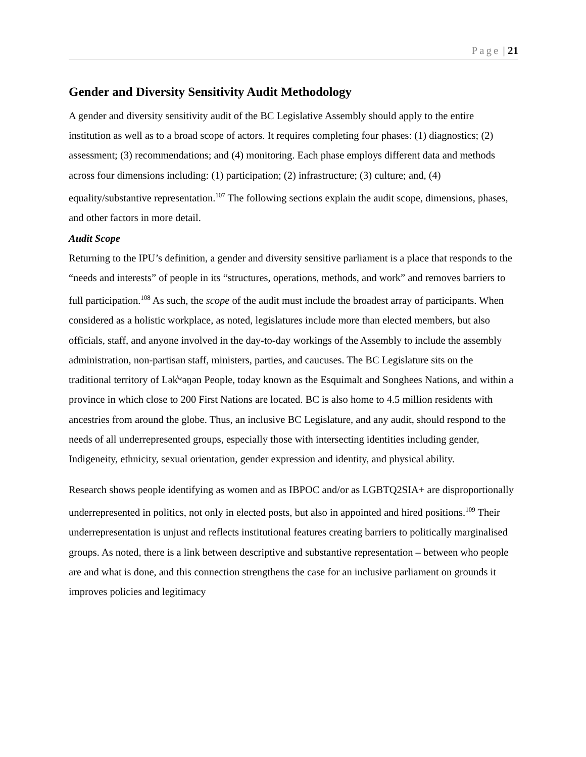Page | 21
Gender and Diversity Sensitivity Audit Methodology
A gender and diversity sensitivity audit of the BC Legislative Assembly should apply to the entire institution as well as to a broad scope of actors. It requires completing four phases: (1) diagnostics; (2) assessment; (3) recommendations; and (4) monitoring. Each phase employs different data and methods across four dimensions including: (1) participation; (2) infrastructure; (3) culture; and, (4) equality/substantive representation.<sup>107</sup> The following sections explain the audit scope, dimensions, phases, and other factors in more detail.
Audit Scope
Returning to the IPU’s definition, a gender and diversity sensitive parliament is a place that responds to the “needs and interests” of people in its “structures, operations, methods, and work” and removes barriers to full participation.<sup>108</sup> As such, the scope of the audit must include the broadest array of participants. When considered as a holistic workplace, as noted, legislatures include more than elected members, but also officials, staff, and anyone involved in the day-to-day workings of the Assembly to include the assembly administration, non-partisan staff, ministers, parties, and caucuses. The BC Legislature sits on the traditional territory of Lək̓ʷəŋən People, today known as the Esquimalt and Songhees Nations, and within a province in which close to 200 First Nations are located. BC is also home to 4.5 million residents with ancestries from around the globe. Thus, an inclusive BC Legislature, and any audit, should respond to the needs of all underrepresented groups, especially those with intersecting identities including gender, Indigeneity, ethnicity, sexual orientation, gender expression and identity, and physical ability.
Research shows people identifying as women and as IBPOC and/or as LGBTQ2SIA+ are disproportionally underrepresented in politics, not only in elected posts, but also in appointed and hired positions.<sup>109</sup> Their underrepresentation is unjust and reflects institutional features creating barriers to politically marginalised groups. As noted, there is a link between descriptive and substantive representation – between who people are and what is done, and this connection strengthens the case for an inclusive parliament on grounds it improves policies and legitimacy